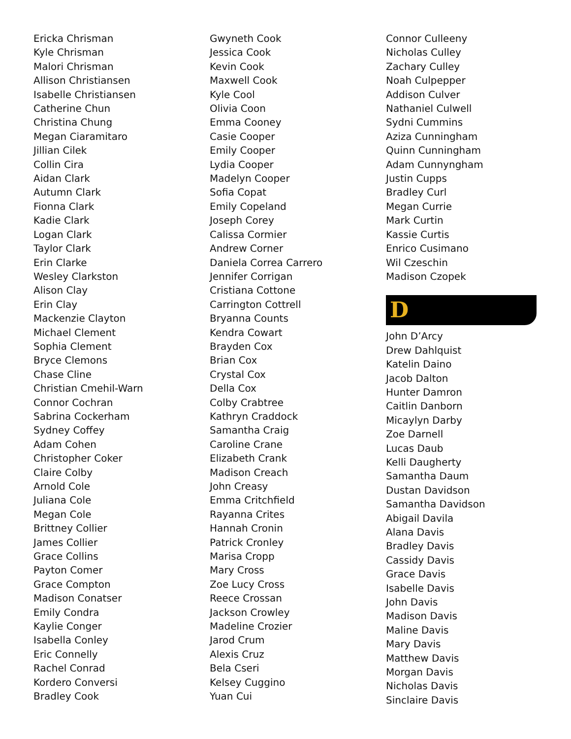Ericka Chrisman
Kyle Chrisman
Malori Chrisman
Allison Christiansen
Isabelle Christiansen
Catherine Chun
Christina Chung
Megan Ciaramitaro
Jillian Cilek
Collin Cira
Aidan Clark
Autumn Clark
Fionna Clark
Kadie Clark
Logan Clark
Taylor Clark
Erin Clarke
Wesley Clarkston
Alison Clay
Erin Clay
Mackenzie Clayton
Michael Clement
Sophia Clement
Bryce Clemons
Chase Cline
Christian Cmehil-Warn
Connor Cochran
Sabrina Cockerham
Sydney Coffey
Adam Cohen
Christopher Coker
Claire Colby
Arnold Cole
Juliana Cole
Megan Cole
Brittney Collier
James Collier
Grace Collins
Payton Comer
Grace Compton
Madison Conatser
Emily Condra
Kaylie Conger
Isabella Conley
Eric Connelly
Rachel Conrad
Kordero Conversi
Bradley Cook
Gwyneth Cook
Jessica Cook
Kevin Cook
Maxwell Cook
Kyle Cool
Olivia Coon
Emma Cooney
Casie Cooper
Emily Cooper
Lydia Cooper
Madelyn Cooper
Sofia Copat
Emily Copeland
Joseph Corey
Calissa Cormier
Andrew Corner
Daniela Correa Carrero
Jennifer Corrigan
Cristiana Cottone
Carrington Cottrell
Bryanna Counts
Kendra Cowart
Brayden Cox
Brian Cox
Crystal Cox
Della Cox
Colby Crabtree
Kathryn Craddock
Samantha Craig
Caroline Crane
Elizabeth Crank
Madison Creach
John Creasy
Emma Critchfield
Rayanna Crites
Hannah Cronin
Patrick Cronley
Marisa Cropp
Mary Cross
Zoe Lucy Cross
Reece Crossan
Jackson Crowley
Madeline Crozier
Jarod Crum
Alexis Cruz
Bela Cseri
Kelsey Cuggino
Yuan Cui
Connor Culleeny
Nicholas Culley
Zachary Culley
Noah Culpepper
Addison Culver
Nathaniel Culwell
Sydni Cummins
Aziza Cunningham
Quinn Cunningham
Adam Cunnyngham
Justin Cupps
Bradley Curl
Megan Currie
Mark Curtin
Kassie Curtis
Enrico Cusimano
Wil Czeschin
Madison Czopek
D
John D’Arcy
Drew Dahlquist
Katelin Daino
Jacob Dalton
Hunter Damron
Caitlin Danborn
Micaylyn Darby
Zoe Darnell
Lucas Daub
Kelli Daugherty
Samantha Daum
Dustan Davidson
Samantha Davidson
Abigail Davila
Alana Davis
Bradley Davis
Cassidy Davis
Grace Davis
Isabelle Davis
John Davis
Madison Davis
Maline Davis
Mary Davis
Matthew Davis
Morgan Davis
Nicholas Davis
Sinclaire Davis